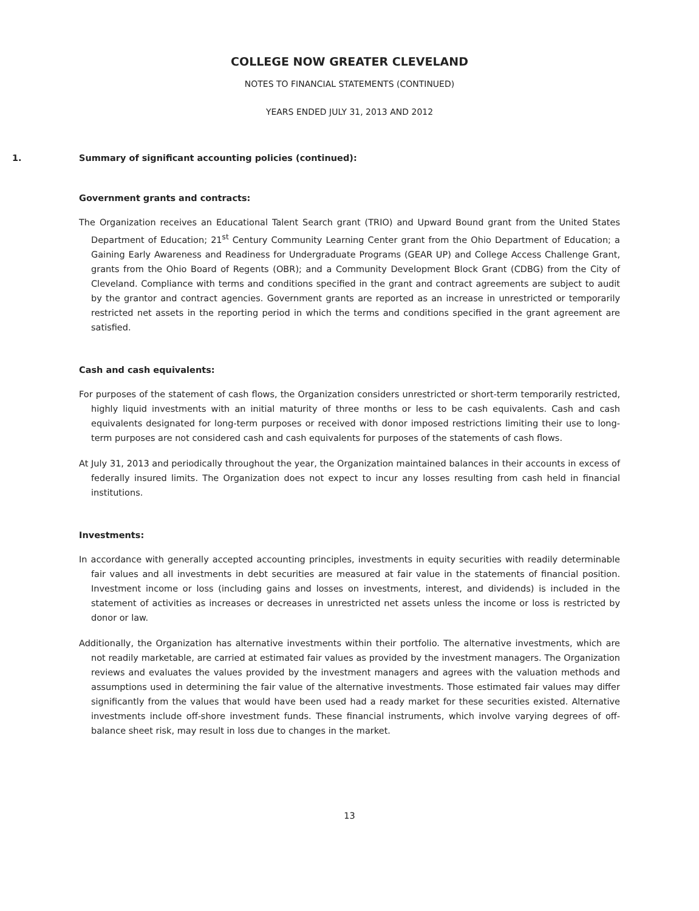COLLEGE NOW GREATER CLEVELAND
NOTES TO FINANCIAL STATEMENTS (CONTINUED)
YEARS ENDED JULY 31, 2013 AND 2012
1. Summary of significant accounting policies (continued):
Government grants and contracts:
The Organization receives an Educational Talent Search grant (TRIO) and Upward Bound grant from the United States Department of Education; 21<sup>st</sup> Century Community Learning Center grant from the Ohio Department of Education; a Gaining Early Awareness and Readiness for Undergraduate Programs (GEAR UP) and College Access Challenge Grant, grants from the Ohio Board of Regents (OBR); and a Community Development Block Grant (CDBG) from the City of Cleveland. Compliance with terms and conditions specified in the grant and contract agreements are subject to audit by the grantor and contract agencies. Government grants are reported as an increase in unrestricted or temporarily restricted net assets in the reporting period in which the terms and conditions specified in the grant agreement are satisfied.
Cash and cash equivalents:
For purposes of the statement of cash flows, the Organization considers unrestricted or short-term temporarily restricted, highly liquid investments with an initial maturity of three months or less to be cash equivalents. Cash and cash equivalents designated for long-term purposes or received with donor imposed restrictions limiting their use to long-term purposes are not considered cash and cash equivalents for purposes of the statements of cash flows.
At July 31, 2013 and periodically throughout the year, the Organization maintained balances in their accounts in excess of federally insured limits. The Organization does not expect to incur any losses resulting from cash held in financial institutions.
Investments:
In accordance with generally accepted accounting principles, investments in equity securities with readily determinable fair values and all investments in debt securities are measured at fair value in the statements of financial position. Investment income or loss (including gains and losses on investments, interest, and dividends) is included in the statement of activities as increases or decreases in unrestricted net assets unless the income or loss is restricted by donor or law.
Additionally, the Organization has alternative investments within their portfolio. The alternative investments, which are not readily marketable, are carried at estimated fair values as provided by the investment managers. The Organization reviews and evaluates the values provided by the investment managers and agrees with the valuation methods and assumptions used in determining the fair value of the alternative investments. Those estimated fair values may differ significantly from the values that would have been used had a ready market for these securities existed. Alternative investments include off-shore investment funds. These financial instruments, which involve varying degrees of off-balance sheet risk, may result in loss due to changes in the market.
13